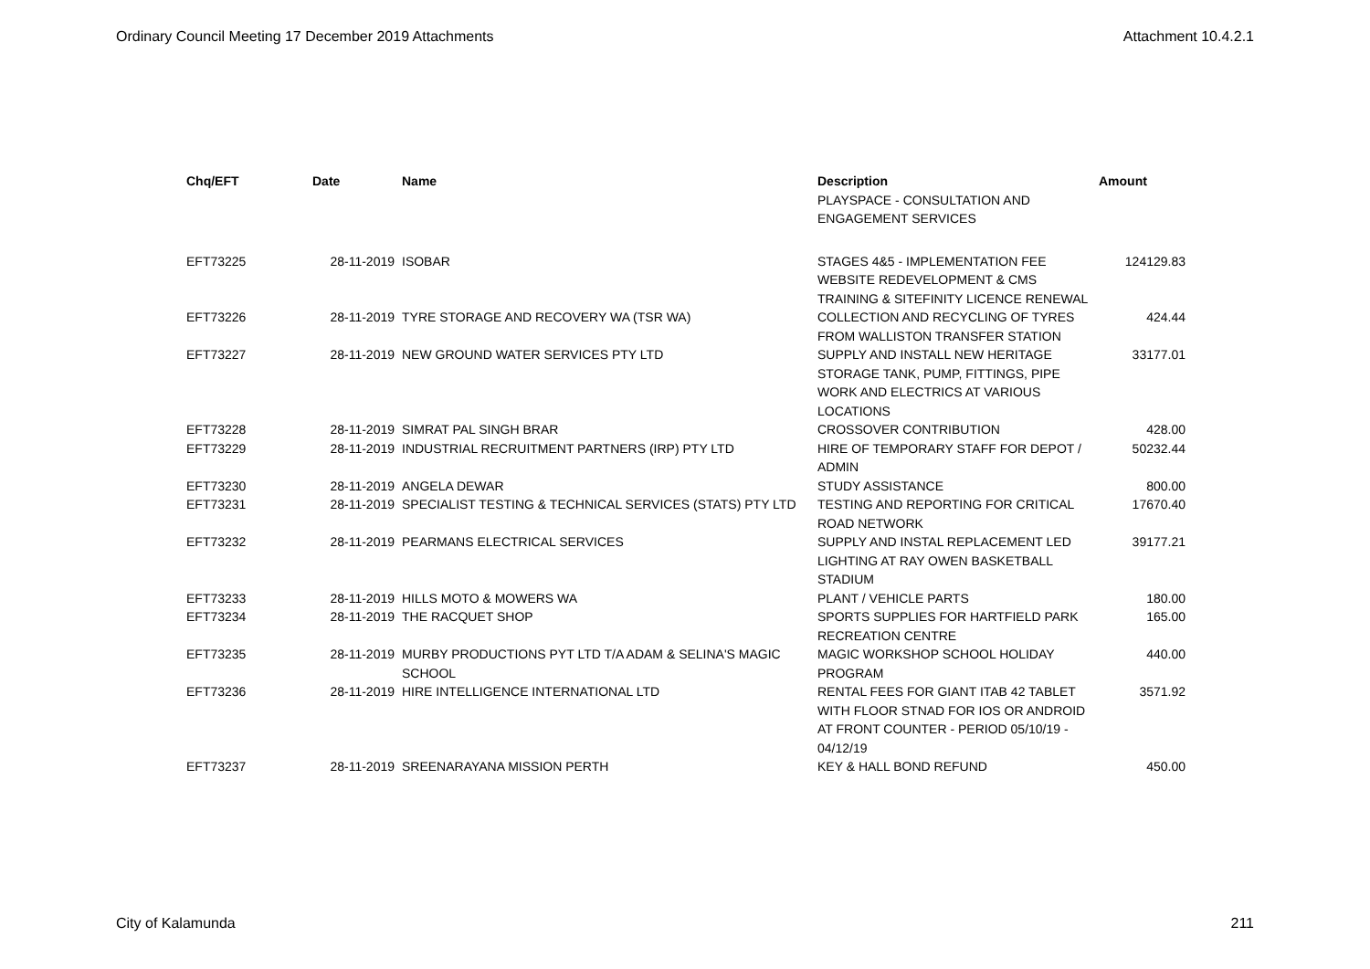Ordinary Council Meeting 17 December 2019 Attachments Attachment 10.4.2.1
| Chq/EFT | Date | Name | Description | Amount |
| --- | --- | --- | --- | --- |
| | | | PLAYSPACE - CONSULTATION AND ENGAGEMENT SERVICES | |
| EFT73225 | 28-11-2019 | ISOBAR | STAGES 4&5 - IMPLEMENTATION FEE WEBSITE REDEVELOPMENT & CMS TRAINING & SITEFINITY LICENCE RENEWAL | 124129.83 |
| EFT73226 | 28-11-2019 | TYRE STORAGE AND RECOVERY WA (TSR WA) | COLLECTION AND RECYCLING OF TYRES FROM WALLISTON TRANSFER STATION | 424.44 |
| EFT73227 | 28-11-2019 | NEW GROUND WATER SERVICES PTY LTD | SUPPLY AND INSTALL NEW HERITAGE STORAGE TANK, PUMP, FITTINGS, PIPE WORK AND ELECTRICS AT VARIOUS LOCATIONS | 33177.01 |
| EFT73228 | 28-11-2019 | SIMRAT PAL SINGH BRAR | CROSSOVER CONTRIBUTION | 428.00 |
| EFT73229 | 28-11-2019 | INDUSTRIAL RECRUITMENT PARTNERS (IRP) PTY LTD | HIRE OF TEMPORARY STAFF FOR DEPOT / ADMIN | 50232.44 |
| EFT73230 | 28-11-2019 | ANGELA DEWAR | STUDY ASSISTANCE | 800.00 |
| EFT73231 | 28-11-2019 | SPECIALIST TESTING & TECHNICAL SERVICES (STATS) PTY LTD | TESTING AND REPORTING FOR CRITICAL ROAD NETWORK | 17670.40 |
| EFT73232 | 28-11-2019 | PEARMANS ELECTRICAL SERVICES | SUPPLY AND INSTAL REPLACEMENT LED LIGHTING AT RAY OWEN BASKETBALL STADIUM | 39177.21 |
| EFT73233 | 28-11-2019 | HILLS MOTO & MOWERS WA | PLANT / VEHICLE PARTS | 180.00 |
| EFT73234 | 28-11-2019 | THE RACQUET SHOP | SPORTS SUPPLIES FOR HARTFIELD PARK RECREATION CENTRE | 165.00 |
| EFT73235 | 28-11-2019 | MURBY PRODUCTIONS PYT LTD T/A ADAM & SELINA'S MAGIC SCHOOL | MAGIC WORKSHOP SCHOOL HOLIDAY PROGRAM | 440.00 |
| EFT73236 | 28-11-2019 | HIRE INTELLIGENCE INTERNATIONAL LTD | RENTAL FEES FOR GIANT ITAB 42 TABLET WITH FLOOR STNAD FOR IOS OR ANDROID AT FRONT COUNTER - PERIOD 05/10/19 - 04/12/19 | 3571.92 |
| EFT73237 | 28-11-2019 | SREENARAYANA MISSION PERTH | KEY & HALL BOND REFUND | 450.00 |
City of Kalamunda 211